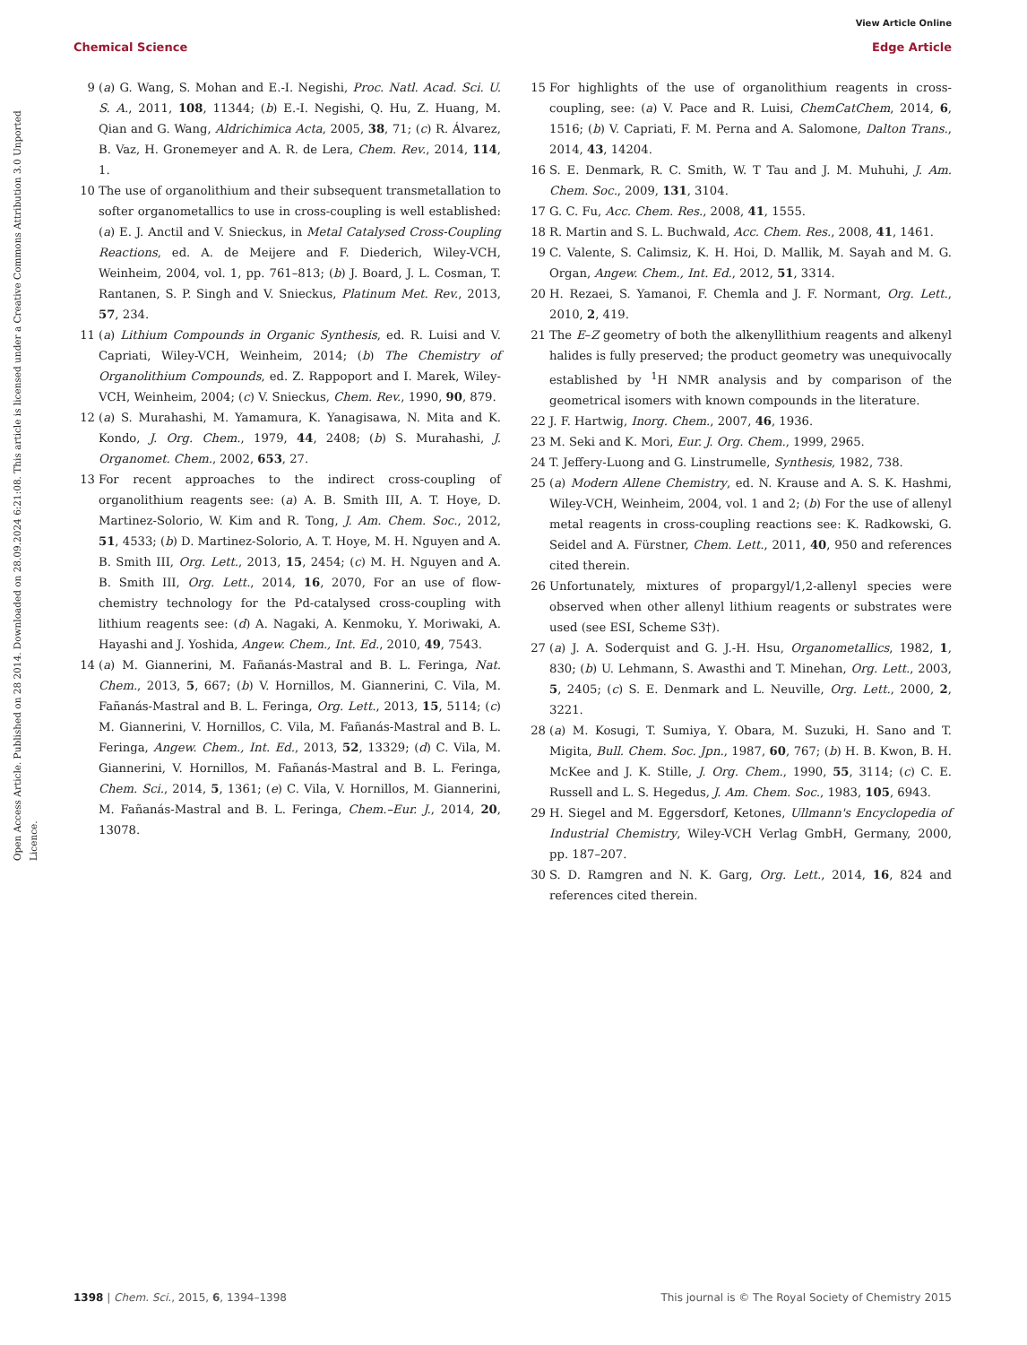View Article Online
Chemical Science Edge Article
Open Access Article. Published on 28 2014. Downloaded on 28.09.2024 6:21:08. This article is licensed under a Creative Commons Attribution 3.0 Unported Licence.
9 (a) G. Wang, S. Mohan and E.-I. Negishi, Proc. Natl. Acad. Sci. U. S. A., 2011, 108, 11344; (b) E.-I. Negishi, Q. Hu, Z. Huang, M. Qian and G. Wang, Aldrichimica Acta, 2005, 38, 71; (c) R. Álvarez, B. Vaz, H. Gronemeyer and A. R. de Lera, Chem. Rev., 2014, 114, 1.
10 The use of organolithium and their subsequent transmetallation to softer organometallics to use in cross-coupling is well established: (a) E. J. Anctil and V. Snieckus, in Metal Catalysed Cross-Coupling Reactions, ed. A. de Meijere and F. Diederich, Wiley-VCH, Weinheim, 2004, vol. 1, pp. 761–813; (b) J. Board, J. L. Cosman, T. Rantanen, S. P. Singh and V. Snieckus, Platinum Met. Rev., 2013, 57, 234.
11 (a) Lithium Compounds in Organic Synthesis, ed. R. Luisi and V. Capriati, Wiley-VCH, Weinheim, 2014; (b) The Chemistry of Organolithium Compounds, ed. Z. Rappoport and I. Marek, Wiley-VCH, Weinheim, 2004; (c) V. Snieckus, Chem. Rev., 1990, 90, 879.
12 (a) S. Murahashi, M. Yamamura, K. Yanagisawa, N. Mita and K. Kondo, J. Org. Chem., 1979, 44, 2408; (b) S. Murahashi, J. Organomet. Chem., 2002, 653, 27.
13 For recent approaches to the indirect cross-coupling of organolithium reagents see: (a) A. B. Smith III, A. T. Hoye, D. Martinez-Solorio, W. Kim and R. Tong, J. Am. Chem. Soc., 2012, 51, 4533; (b) D. Martinez-Solorio, A. T. Hoye, M. H. Nguyen and A. B. Smith III, Org. Lett., 2013, 15, 2454; (c) M. H. Nguyen and A. B. Smith III, Org. Lett., 2014, 16, 2070, For an use of flow-chemistry technology for the Pd-catalysed cross-coupling with lithium reagents see: (d) A. Nagaki, A. Kenmoku, Y. Moriwaki, A. Hayashi and J. Yoshida, Angew. Chem., Int. Ed., 2010, 49, 7543.
14 (a) M. Giannerini, M. Fañanás-Mastral and B. L. Feringa, Nat. Chem., 2013, 5, 667; (b) V. Hornillos, M. Giannerini, C. Vila, M. Fañanás-Mastral and B. L. Feringa, Org. Lett., 2013, 15, 5114; (c) M. Giannerini, V. Hornillos, C. Vila, M. Fañanás-Mastral and B. L. Feringa, Angew. Chem., Int. Ed., 2013, 52, 13329; (d) C. Vila, M. Giannerini, V. Hornillos, M. Fañanás-Mastral and B. L. Feringa, Chem. Sci., 2014, 5, 1361; (e) C. Vila, V. Hornillos, M. Giannerini, M. Fañanás-Mastral and B. L. Feringa, Chem.–Eur. J., 2014, 20, 13078.
15 For highlights of the use of organolithium reagents in cross-coupling, see: (a) V. Pace and R. Luisi, ChemCatChem, 2014, 6, 1516; (b) V. Capriati, F. M. Perna and A. Salomone, Dalton Trans., 2014, 43, 14204.
16 S. E. Denmark, R. C. Smith, W. T Tau and J. M. Muhuhi, J. Am. Chem. Soc., 2009, 131, 3104.
17 G. C. Fu, Acc. Chem. Res., 2008, 41, 1555.
18 R. Martin and S. L. Buchwald, Acc. Chem. Res., 2008, 41, 1461.
19 C. Valente, S. Calimsiz, K. H. Hoi, D. Mallik, M. Sayah and M. G. Organ, Angew. Chem., Int. Ed., 2012, 51, 3314.
20 H. Rezaei, S. Yamanoi, F. Chemla and J. F. Normant, Org. Lett., 2010, 2, 419.
21 The E–Z geometry of both the alkenyllithium reagents and alkenyl halides is fully preserved; the product geometry was unequivocally established by <sup>1</sup>H NMR analysis and by comparison of the geometrical isomers with known compounds in the literature.
22 J. F. Hartwig, Inorg. Chem., 2007, 46, 1936.
23 M. Seki and K. Mori, Eur. J. Org. Chem., 1999, 2965.
24 T. Jeffery-Luong and G. Linstrumelle, Synthesis, 1982, 738.
25 (a) Modern Allene Chemistry, ed. N. Krause and A. S. K. Hashmi, Wiley-VCH, Weinheim, 2004, vol. 1 and 2; (b) For the use of allenyl metal reagents in cross-coupling reactions see: K. Radkowski, G. Seidel and A. Fürstner, Chem. Lett., 2011, 40, 950 and references cited therein.
26 Unfortunately, mixtures of propargyl/1,2-allenyl species were observed when other allenyl lithium reagents or substrates were used (see ESI, Scheme S3†).
27 (a) J. A. Soderquist and G. J.-H. Hsu, Organometallics, 1982, 1, 830; (b) U. Lehmann, S. Awasthi and T. Minehan, Org. Lett., 2003, 5, 2405; (c) S. E. Denmark and L. Neuville, Org. Lett., 2000, 2, 3221.
28 (a) M. Kosugi, T. Sumiya, Y. Obara, M. Suzuki, H. Sano and T. Migita, Bull. Chem. Soc. Jpn., 1987, 60, 767; (b) H. B. Kwon, B. H. McKee and J. K. Stille, J. Org. Chem., 1990, 55, 3114; (c) C. E. Russell and L. S. Hegedus, J. Am. Chem. Soc., 1983, 105, 6943.
29 H. Siegel and M. Eggersdorf, Ketones, Ullmann's Encyclopedia of Industrial Chemistry, Wiley-VCH Verlag GmbH, Germany, 2000, pp. 187–207.
30 S. D. Ramgren and N. K. Garg, Org. Lett., 2014, 16, 824 and references cited therein.
1398 | Chem. Sci., 2015, 6, 1394–1398 This journal is © The Royal Society of Chemistry 2015